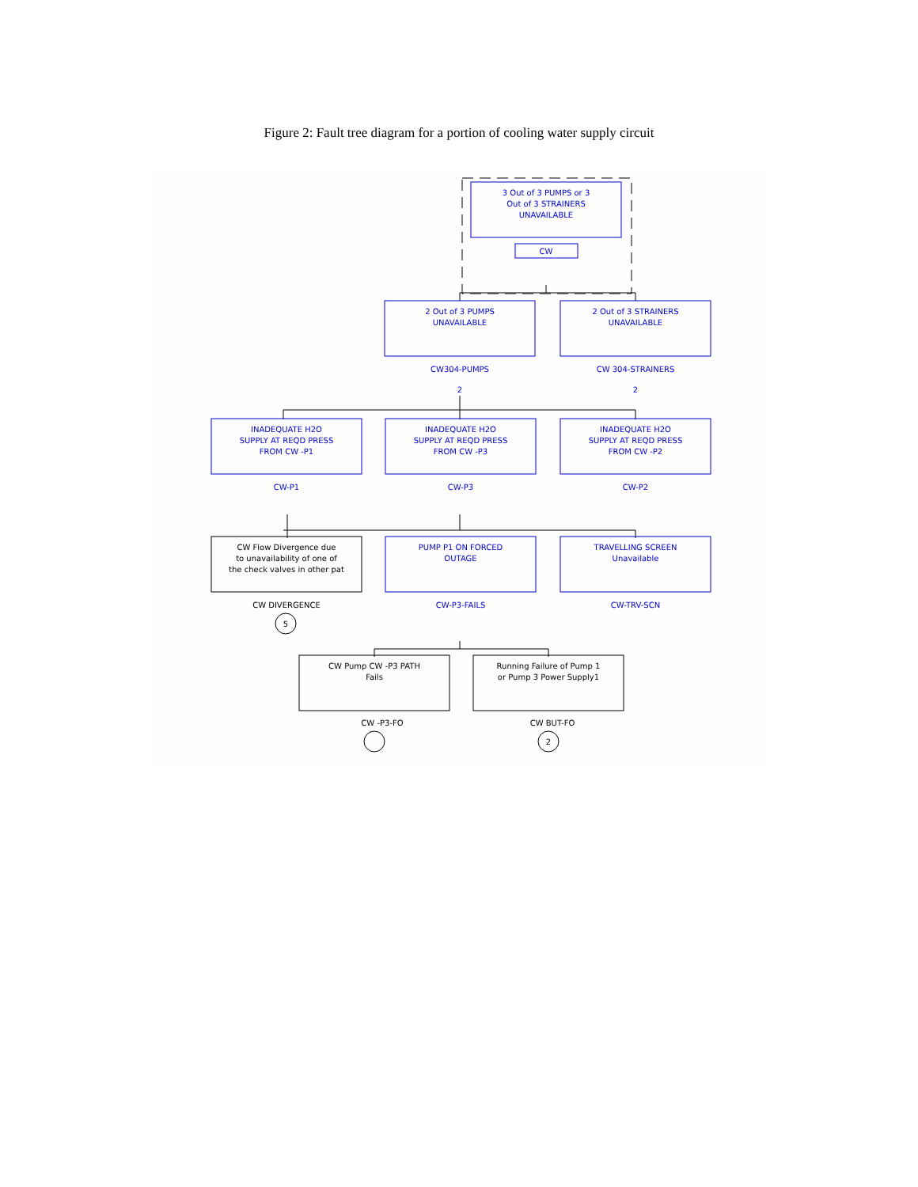Figure 2: Fault tree diagram for a portion of cooling water supply circuit
3 Out of 3 PUMPS or 3
Out of 3 STRAINERS
UNAVAILABLE
CW
2 Out of 3 PUMPS
UNAVAILABLE
CW304-PUMPS
2
2 Out of 3 STRAINERS
UNAVAILABLE
CW 304-STRAINERS
2
INADEQUATE H2O
SUPPLY AT REQD PRESS
FROM CW -P1
CW-P1
INADEQUATE H2O
SUPPLY AT REQD PRESS
FROM CW -P3
CW-P3
INADEQUATE H2O
SUPPLY AT REQD PRESS
FROM CW -P2
CW-P2
PUMP P1 ON FORCED
OUTAGE
CW-P3-FAILS
TRAVELLING SCREEN
Unavailable
CW-TRV-SCN
CW Flow Divergence due
to unavailability of one of
the check valves in other pat
CW DIVERGENCE
5
CW Pump CW -P3 PATH
Fails
CW -P3-FO
Running Failure of Pump 1
or Pump 3 Power Supply1
CW BUT-FO
2